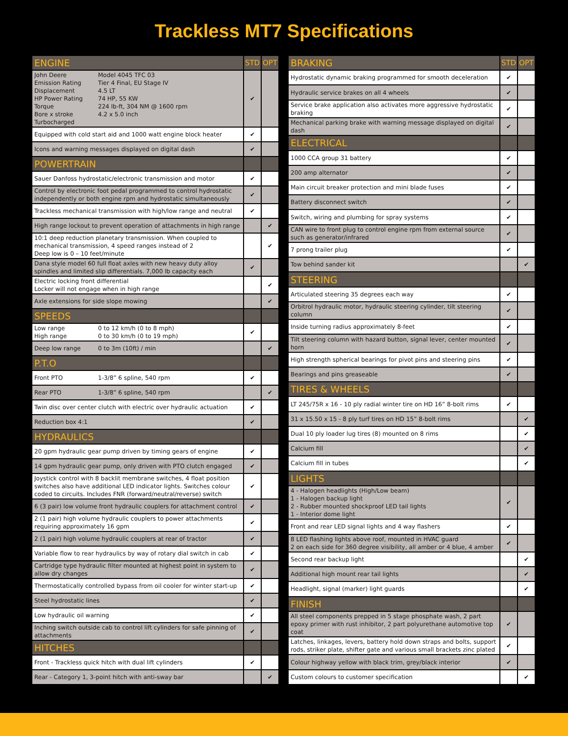Trackless MT7 Specifications
| ENGINE | STD | OPT |
| --- | --- | --- |
| John Deere Model 4045 TFC 03 Emission Rating Tier 4 Final, EU Stage IV Displacement 4.5 LT HP Power Rating 74 HP, 55 KW Torque 224 lb-ft, 304 NM @ 1600 rpm Bore x stroke 4.2 x 5.0 inch Turbocharged | ✔ | |
| Equipped with cold start aid and 1000 watt engine block heater | ✔ | |
| Icons and warning messages displayed on digital dash | ✔ | |
| POWERTRAIN | | |
| Sauer Danfoss hydrostatic/electronic transmission and motor | ✔ | |
| Control by electronic foot pedal programmed to control hydrostatic independently or both engine rpm and hydrostatic simultaneously | ✔ | |
| Trackless mechanical transmission with high/low range and neutral | ✔ | |
| High range lockout to prevent operation of attachments in high range | | ✔ |
| 10:1 deep reduction planetary transmission. When coupled to mechanical transmission, 4 speed ranges instead of 2 Deep low is 0 – 10 feet/minute | | ✔ |
| Dana style model 60 full float axles with new heavy duty alloy spindles and limited slip differentials. 7,000 lb capacity each | ✔ | |
| Electric locking front differential Locker will not engage when in high range | | ✔ |
| Axle extensions for side slope mowing | | ✔ |
| SPEEDS | | |
| Low range 0 to 12 km/h (0 to 8 mph) High range 0 to 30 km/h (0 to 19 mph) | ✔ | |
| Deep low range 0 to 3m (10ft) / min | | ✔ |
| P.T.O | | |
| Front PTO 1-3/8” 6 spline, 540 rpm | ✔ | |
| Rear PTO 1-3/8” 6 spline, 540 rpm | | ✔ |
| Twin disc over center clutch with electric over hydraulic actuation | ✔ | |
| Reduction box 4:1 | ✔ | |
| HYDRAULICS | | |
| 20 gpm hydraulic gear pump driven by timing gears of engine | ✔ | |
| 14 gpm hydraulic gear pump, only driven with PTO clutch engaged | ✔ | |
| Joystick control with 8 backlit membrane switches, 4 float position switches also have additional LED indicator lights. Switches colour coded to circuits. Includes FNR (forward/neutral/reverse) switch | ✔ | |
| 6 (3 pair) low volume front hydraulic couplers for attachment control | ✔ | |
| 2 (1 pair) high volume hydraulic couplers to power attachments requiring approximately 16 gpm | ✔ | |
| 2 (1 pair) high volume hydraulic couplers at rear of tractor | ✔ | |
| Variable flow to rear hydraulics by way of rotary dial switch in cab | ✔ | |
| Cartridge type hydraulic filter mounted at highest point in system to allow dry changes | ✔ | |
| Thermostatically controlled bypass from oil cooler for winter start-up | ✔ | |
| Steel hydrostatic lines | ✔ | |
| Low hydraulic oil warning | ✔ | |
| Inching switch outside cab to control lift cylinders for safe pinning of attachments | ✔ | |
| HITCHES | | |
| Front - Trackless quick hitch with dual lift cylinders | ✔ | |
| Rear - Category 1, 3-point hitch with anti-sway bar | | ✔ |
| BRAKING | STD | OPT |
| --- | --- | --- |
| Hydrostatic dynamic braking programmed for smooth deceleration | ✔ | |
| Hydraulic service brakes on all 4 wheels | ✔ | |
| Service brake application also activates more aggressive hydrostatic braking | ✔ | |
| Mechanical parking brake with warning message displayed on digital dash | ✔ | |
| ELECTRICAL | | |
| 1000 CCA group 31 battery | ✔ | |
| 200 amp alternator | ✔ | |
| Main circuit breaker protection and mini blade fuses | ✔ | |
| Battery disconnect switch | ✔ | |
| Switch, wiring and plumbing for spray systems | ✔ | |
| CAN wire to front plug to control engine rpm from external source such as generator/infrared | ✔ | |
| 7 prong trailer plug | ✔ | |
| Tow behind sander kit | | ✔ |
| STEERING | | |
| Articulated steering 35 degrees each way | ✔ | |
| Orbitrol hydraulic motor, hydraulic steering cylinder, tilt steering column | ✔ | |
| Inside turning radius approximately 8-feet | ✔ | |
| Tilt steering column with hazard button, signal lever, center mounted horn | ✔ | |
| High strength spherical bearings for pivot pins and steering pins | ✔ | |
| Bearings and pins greaseable | ✔ | |
| TIRES & WHEELS | | |
| LT 245/75R x 16 - 10 ply radial winter tire on HD 16” 8-bolt rims | ✔ | |
| 31 x 15.50 x 15 - 8 ply turf tires on HD 15” 8-bolt rims | | ✔ |
| Dual 10 ply loader lug tires (8) mounted on 8 rims | | ✔ |
| Calcium fill | | ✔ |
| Calcium fill in tubes | | ✔ |
| LIGHTS | | |
| 4 - Halogen headlights (High/Low beam) 1 - Halogen backup light 2 - Rubber mounted shockproof LED tail lights 1 - Interior dome light | ✔ | |
| Front and rear LED signal lights and 4 way flashers | ✔ | |
| 8 LED flashing lights above roof, mounted in HVAC guard 2 on each side for 360 degree visibility, all amber or 4 blue, 4 amber | ✔ | |
| Second rear backup light | | ✔ |
| Additional high mount rear tail lights | | ✔ |
| Headlight, signal (marker) light guards | | ✔ |
| FINISH | | |
| All steel components prepped in 5 stage phosphate wash, 2 part epoxy primer with rust inhibitor, 2 part polyurethane automotive top coat | ✔ | |
| Latches, linkages, levers, battery hold down straps and bolts, support rods, striker plate, shifter gate and various small brackets zinc plated | ✔ | |
| Colour highway yellow with black trim, grey/black interior | ✔ | |
| Custom colours to customer specification | | ✔ |